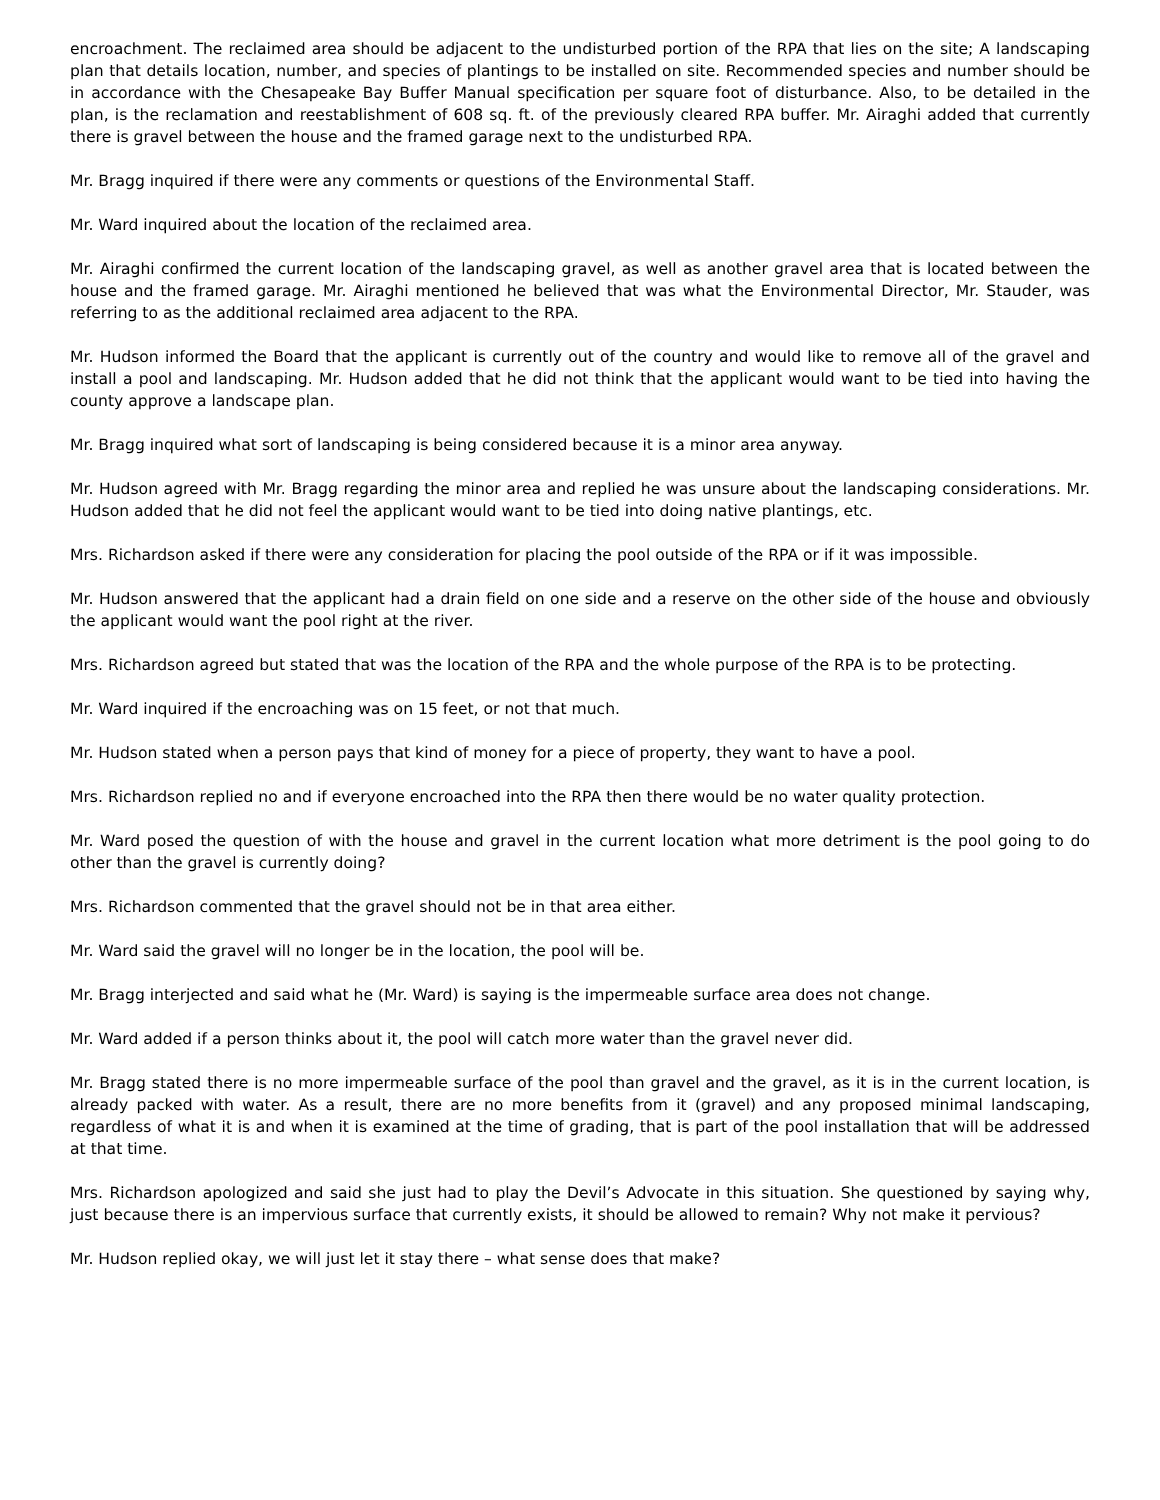encroachment. The reclaimed area should be adjacent to the undisturbed portion of the RPA that lies on the site; A landscaping plan that details location, number, and species of plantings to be installed on site. Recommended species and number should be in accordance with the Chesapeake Bay Buffer Manual specification per square foot of disturbance. Also, to be detailed in the plan, is the reclamation and reestablishment of 608 sq. ft. of the previously cleared RPA buffer. Mr. Airaghi added that currently there is gravel between the house and the framed garage next to the undisturbed RPA.
Mr. Bragg inquired if there were any comments or questions of the Environmental Staff.
Mr. Ward inquired about the location of the reclaimed area.
Mr. Airaghi confirmed the current location of the landscaping gravel, as well as another gravel area that is located between the house and the framed garage. Mr. Airaghi mentioned he believed that was what the Environmental Director, Mr. Stauder, was referring to as the additional reclaimed area adjacent to the RPA.
Mr. Hudson informed the Board that the applicant is currently out of the country and would like to remove all of the gravel and install a pool and landscaping. Mr. Hudson added that he did not think that the applicant would want to be tied into having the county approve a landscape plan.
Mr. Bragg inquired what sort of landscaping is being considered because it is a minor area anyway.
Mr. Hudson agreed with Mr. Bragg regarding the minor area and replied he was unsure about the landscaping considerations. Mr. Hudson added that he did not feel the applicant would want to be tied into doing native plantings, etc.
Mrs. Richardson asked if there were any consideration for placing the pool outside of the RPA or if it was impossible.
Mr. Hudson answered that the applicant had a drain field on one side and a reserve on the other side of the house and obviously the applicant would want the pool right at the river.
Mrs. Richardson agreed but stated that was the location of the RPA and the whole purpose of the RPA is to be protecting.
Mr. Ward inquired if the encroaching was on 15 feet, or not that much.
Mr. Hudson stated when a person pays that kind of money for a piece of property, they want to have a pool.
Mrs. Richardson replied no and if everyone encroached into the RPA then there would be no water quality protection.
Mr. Ward posed the question of with the house and gravel in the current location what more detriment is the pool going to do other than the gravel is currently doing?
Mrs. Richardson commented that the gravel should not be in that area either.
Mr. Ward said the gravel will no longer be in the location, the pool will be.
Mr. Bragg interjected and said what he (Mr. Ward) is saying is the impermeable surface area does not change.
Mr. Ward added if a person thinks about it, the pool will catch more water than the gravel never did.
Mr. Bragg stated there is no more impermeable surface of the pool than gravel and the gravel, as it is in the current location, is already packed with water. As a result, there are no more benefits from it (gravel) and any proposed minimal landscaping, regardless of what it is and when it is examined at the time of grading, that is part of the pool installation that will be addressed at that time.
Mrs. Richardson apologized and said she just had to play the Devil’s Advocate in this situation. She questioned by saying why, just because there is an impervious surface that currently exists, it should be allowed to remain? Why not make it pervious?
Mr. Hudson replied okay, we will just let it stay there – what sense does that make?